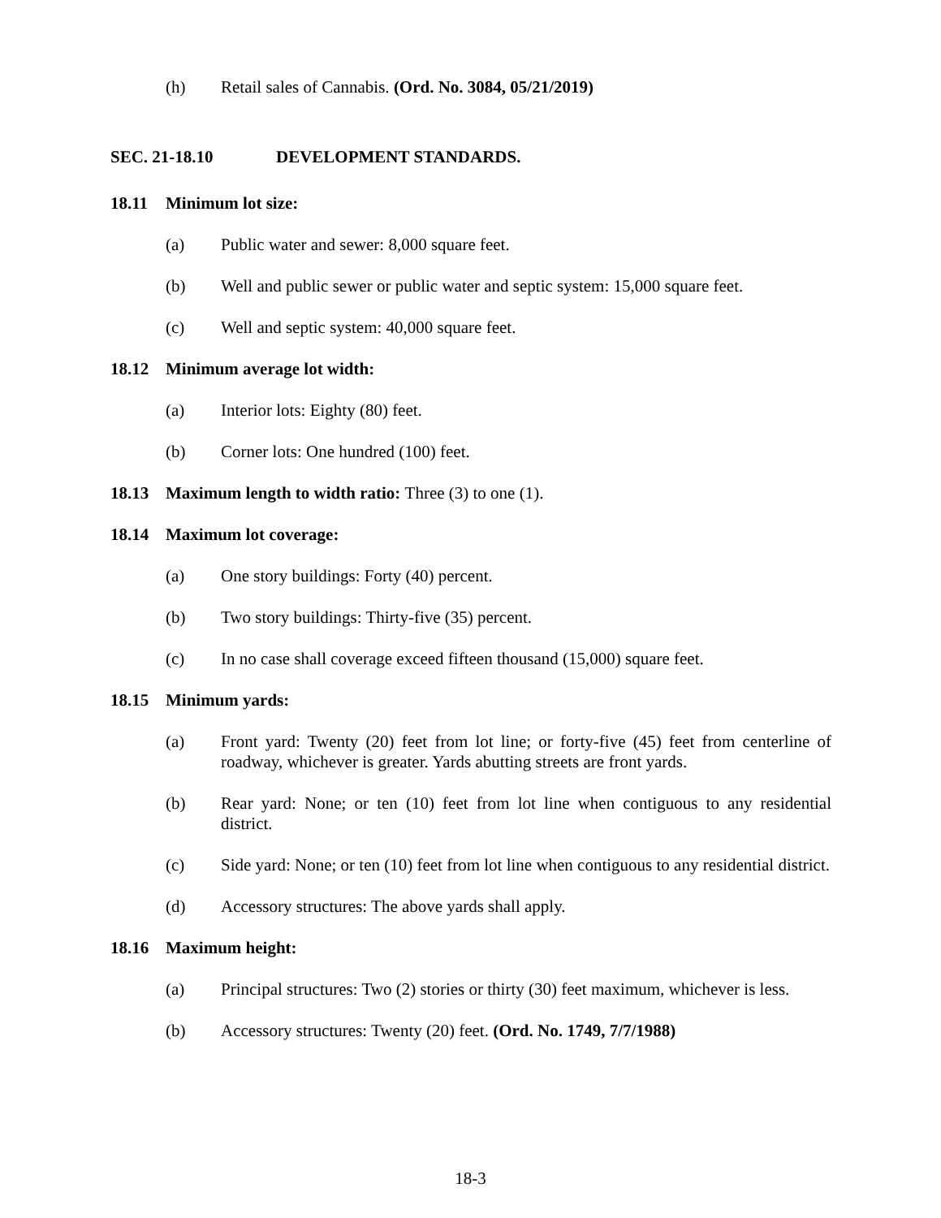(h) Retail sales of Cannabis. (Ord. No. 3084, 05/21/2019)
SEC. 21-18.10 DEVELOPMENT STANDARDS.
18.11 Minimum lot size:
(a) Public water and sewer: 8,000 square feet.
(b) Well and public sewer or public water and septic system: 15,000 square feet.
(c) Well and septic system: 40,000 square feet.
18.12 Minimum average lot width:
(a) Interior lots: Eighty (80) feet.
(b) Corner lots: One hundred (100) feet.
18.13 Maximum length to width ratio: Three (3) to one (1).
18.14 Maximum lot coverage:
(a) One story buildings: Forty (40) percent.
(b) Two story buildings: Thirty-five (35) percent.
(c) In no case shall coverage exceed fifteen thousand (15,000) square feet.
18.15 Minimum yards:
(a) Front yard: Twenty (20) feet from lot line; or forty-five (45) feet from centerline of roadway, whichever is greater. Yards abutting streets are front yards.
(b) Rear yard: None; or ten (10) feet from lot line when contiguous to any residential district.
(c) Side yard: None; or ten (10) feet from lot line when contiguous to any residential district.
(d) Accessory structures: The above yards shall apply.
18.16 Maximum height:
(a) Principal structures: Two (2) stories or thirty (30) feet maximum, whichever is less.
(b) Accessory structures: Twenty (20) feet. (Ord. No. 1749, 7/7/1988)
18-3